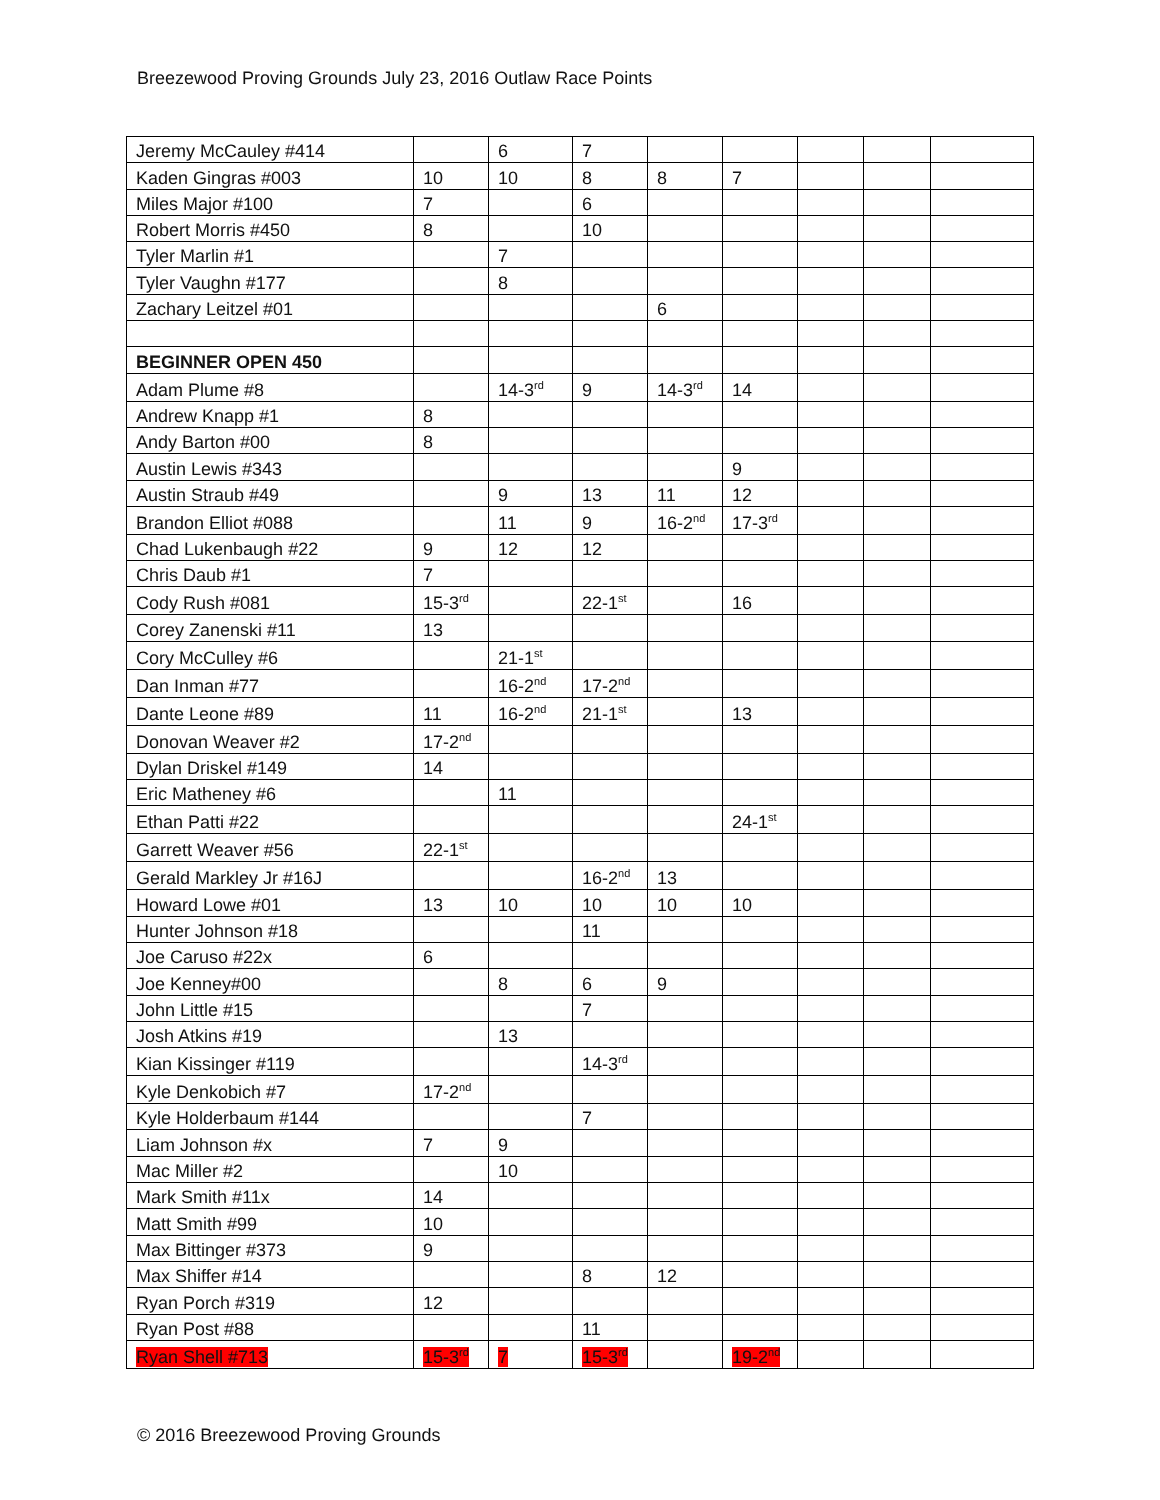Breezewood Proving Grounds July 23, 2016 Outlaw Race Points
| Jeremy McCauley #414 | | 6 | 7 | | | | | |
| Kaden Gingras #003 | 10 | 10 | 8 | 8 | 7 | | | |
| Miles Major #100 | 7 | | 6 | | | | | |
| Robert Morris #450 | 8 | | 10 | | | | | |
| Tyler Marlin #1 | | 7 | | | | | | |
| Tyler Vaughn #177 | | 8 | | | | | | |
| Zachary Leitzel #01 | | | | 6 | | | | |
| BEGINNER OPEN 450 | | | | | | | | |
| Adam Plume #8 | | 14-3<sup>rd</sup> | 9 | 14-3<sup>rd</sup> | 14 | | | |
| Andrew Knapp #1 | 8 | | | | | | | |
| Andy Barton #00 | 8 | | | | | | | |
| Austin Lewis #343 | | | | | 9 | | | |
| Austin Straub #49 | | 9 | 13 | 11 | 12 | | | |
| Brandon Elliot #088 | | 11 | 9 | 16-2<sup>nd</sup> | 17-3<sup>rd</sup> | | | |
| Chad Lukenbaugh #22 | 9 | 12 | 12 | | | | | |
| Chris Daub #1 | 7 | | | | | | | |
| Cody Rush #081 | 15-3<sup>rd</sup> | | 22-1<sup>st</sup> | | 16 | | | |
| Corey Zanenski #11 | 13 | | | | | | | |
| Cory McCulley #6 | | 21-1<sup>st</sup> | | | | | | |
| Dan Inman #77 | | 16-2<sup>nd</sup> | 17-2<sup>nd</sup> | | | | | |
| Dante Leone #89 | 11 | 16-2<sup>nd</sup> | 21-1<sup>st</sup> | | 13 | | | |
| Donovan Weaver #2 | 17-2<sup>nd</sup> | | | | | | | |
| Dylan Driskel #149 | 14 | | | | | | | |
| Eric Matheney #6 | | 11 | | | | | | |
| Ethan Patti #22 | | | | | 24-1<sup>st</sup> | | | |
| Garrett Weaver #56 | 22-1<sup>st</sup> | | | | | | | |
| Gerald Markley Jr #16J | | | 16-2<sup>nd</sup> | 13 | | | | |
| Howard Lowe #01 | 13 | 10 | 10 | 10 | 10 | | | |
| Hunter Johnson #18 | | | 11 | | | | | |
| Joe Caruso #22x | 6 | | | | | | | |
| Joe Kenney#00 | | 8 | 6 | 9 | | | | |
| John Little #15 | | | 7 | | | | | |
| Josh Atkins #19 | | 13 | | | | | | |
| Kian Kissinger #119 | | | 14-3<sup>rd</sup> | | | | | |
| Kyle Denkobich #7 | 17-2<sup>nd</sup> | | | | | | | |
| Kyle Holderbaum #144 | | | 7 | | | | | |
| Liam Johnson #x | 7 | 9 | | | | | | |
| Mac Miller #2 | | 10 | | | | | | |
| Mark Smith #11x | 14 | | | | | | | |
| Matt Smith #99 | 10 | | | | | | | |
| Max Bittinger #373 | 9 | | | | | | | |
| Max Shiffer #14 | | | 8 | 12 | | | | |
| Ryan Porch #319 | 12 | | | | | | | |
| Ryan Post #88 | | | 11 | | | | | |
| Ryan Shell #713 | 15-3<sup>rd</sup> | 7 | 15-3<sup>rd</sup> | | 19-2<sup>nd</sup> | | | |
© 2016 Breezewood Proving Grounds